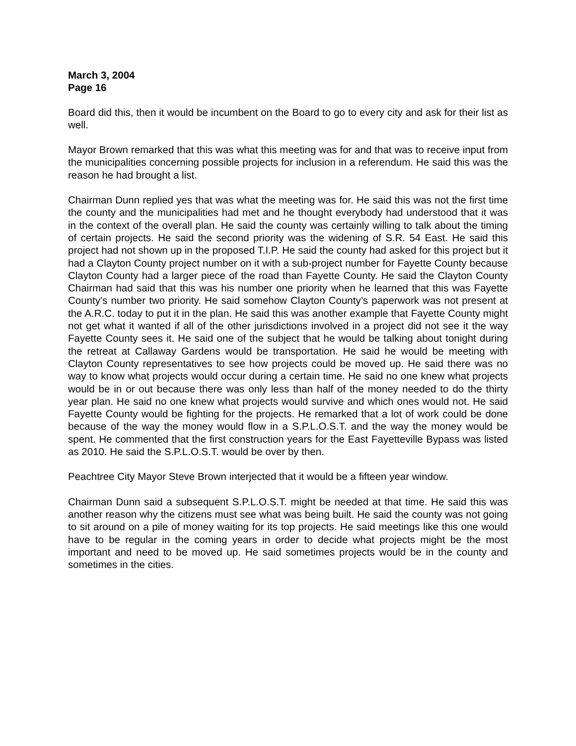March 3, 2004
Page 16
Board did this, then it would be incumbent on the Board to go to every city and ask for their list as well.
Mayor Brown remarked that this was what this meeting was for and that was to receive input from the municipalities concerning possible projects for inclusion in a referendum. He said this was the reason he had brought a list.
Chairman Dunn replied yes that was what the meeting was for. He said this was not the first time the county and the municipalities had met and he thought everybody had understood that it was in the context of the overall plan. He said the county was certainly willing to talk about the timing of certain projects. He said the second priority was the widening of S.R. 54 East. He said this project had not shown up in the proposed T.I.P. He said the county had asked for this project but it had a Clayton County project number on it with a sub-project number for Fayette County because Clayton County had a larger piece of the road than Fayette County. He said the Clayton County Chairman had said that this was his number one priority when he learned that this was Fayette County’s number two priority. He said somehow Clayton County’s paperwork was not present at the A.R.C. today to put it in the plan. He said this was another example that Fayette County might not get what it wanted if all of the other jurisdictions involved in a project did not see it the way Fayette County sees it. He said one of the subject that he would be talking about tonight during the retreat at Callaway Gardens would be transportation. He said he would be meeting with Clayton County representatives to see how projects could be moved up. He said there was no way to know what projects would occur during a certain time. He said no one knew what projects would be in or out because there was only less than half of the money needed to do the thirty year plan. He said no one knew what projects would survive and which ones would not. He said Fayette County would be fighting for the projects. He remarked that a lot of work could be done because of the way the money would flow in a S.P.L.O.S.T. and the way the money would be spent. He commented that the first construction years for the East Fayetteville Bypass was listed as 2010. He said the S.P.L.O.S.T. would be over by then.
Peachtree City Mayor Steve Brown interjected that it would be a fifteen year window.
Chairman Dunn said a subsequent S.P.L.O.S.T. might be needed at that time. He said this was another reason why the citizens must see what was being built. He said the county was not going to sit around on a pile of money waiting for its top projects. He said meetings like this one would have to be regular in the coming years in order to decide what projects might be the most important and need to be moved up. He said sometimes projects would be in the county and sometimes in the cities.